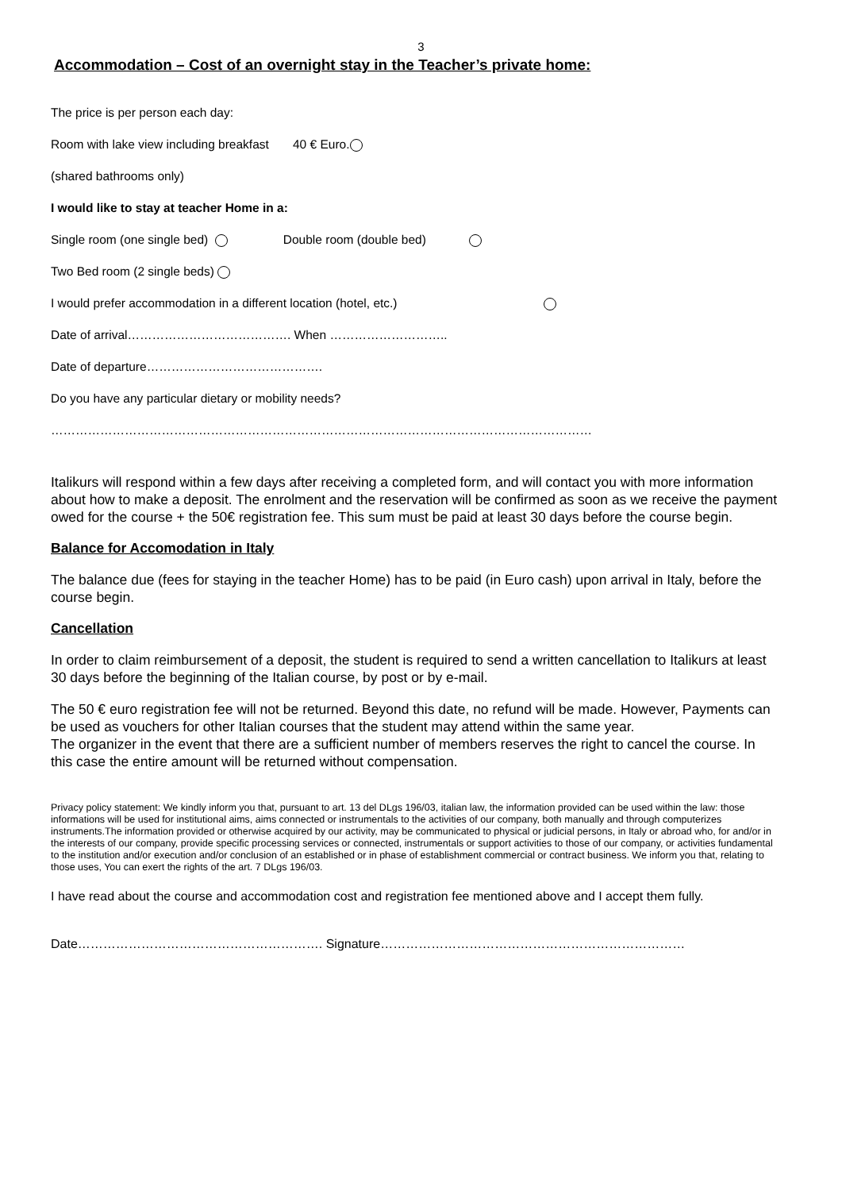3
Accommodation – Cost of an overnight stay in the Teacher’s private home:
The price is per person each day:
Room with lake view including breakfast 40 € Euro.
(shared bathrooms only)
I would like to stay at teacher Home in a:
Single room (one single bed) Double room (double bed)
Two Bed room (2 single beds)
I would prefer accommodation in a different location (hotel, etc.)
Date of arrival…………………………………. When ………………………..
Date of departure…………………………………….
Do you have any particular dietary or mobility needs?
……………………………………………………………………………………………………………………
Italikurs will respond within a few days after receiving a completed form, and will contact you with more information about how to make a deposit. The enrolment and the reservation will be confirmed as soon as we receive the payment owed for the course + the 50€ registration fee. This sum must be paid at least 30 days before the course begin.
Balance for Accomodation in Italy
The balance due (fees for staying in the teacher Home) has to be paid (in Euro cash) upon arrival in Italy, before the course begin.
Cancellation
In order to claim reimbursement of a deposit, the student is required to send a written cancellation to Italikurs at least 30 days before the beginning of the Italian course, by post or by e-mail.
The 50 € euro registration fee will not be returned. Beyond this date, no refund will be made. However, Payments can be used as vouchers for other Italian courses that the student may attend within the same year.
The organizer in the event that there are a sufficient number of members reserves the right to cancel the course. In this case the entire amount will be returned without compensation.
Privacy policy statement: We kindly inform you that, pursuant to art. 13 del DLgs 196/03, italian law, the information provided can be used within the law: those informations will be used for institutional aims, aims connected or instrumentals to the activities of our company, both manually and through computerizes instruments.The information provided or otherwise acquired by our activity, may be communicated to physical or judicial persons, in Italy or abroad who, for and/or in the interests of our company, provide specific processing services or connected, instrumentals or support activities to those of our company, or activities fundamental to the institution and/or execution and/or conclusion of an established or in phase of establishment commercial or contract business. We inform you that, relating to those uses, You can exert the rights of the art. 7 DLgs 196/03.
I have read about the course and accommodation cost and registration fee mentioned above and I accept them fully.
Date…………………………………………………. Signature………………………………………………………………